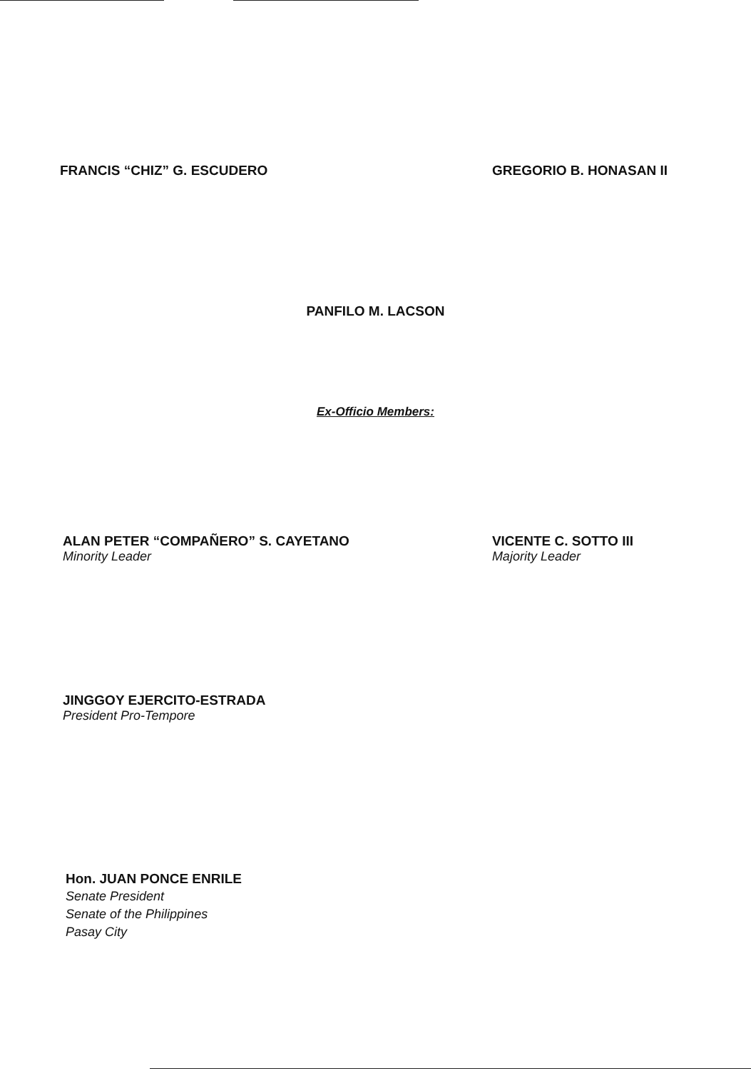FRANCIS “CHIZ” G. ESCUDERO GREGORIO B. HONASAN II
PANFILO M. LACSON
Ex-Officio Members:
ALAN PETER “COMPAÑERO” S. CAYETANO
Minority Leader
VICENTE C. SOTTO III
Majority Leader
JINGGOY EJERCITO-ESTRADA
President Pro-Tempore
Hon. JUAN PONCE ENRILE
Senate President
Senate of the Philippines
Pasay City